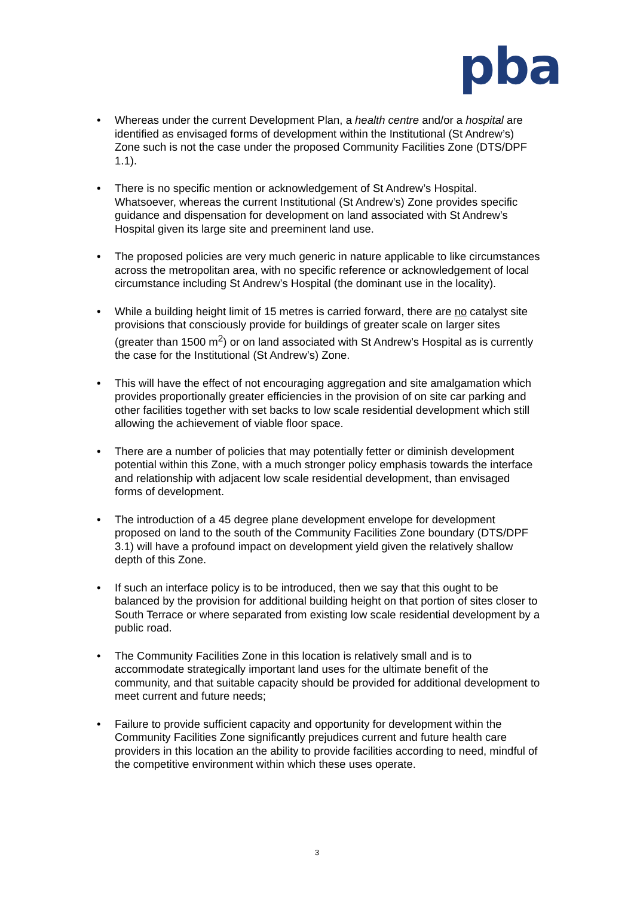pba
• Whereas under the current Development Plan, a health centre and/or a hospital are identified as envisaged forms of development within the Institutional (St Andrew’s) Zone such is not the case under the proposed Community Facilities Zone (DTS/DPF 1.1).
• There is no specific mention or acknowledgement of St Andrew’s Hospital. Whatsoever, whereas the current Institutional (St Andrew’s) Zone provides specific guidance and dispensation for development on land associated with St Andrew’s Hospital given its large site and preeminent land use.
• The proposed policies are very much generic in nature applicable to like circumstances across the metropolitan area, with no specific reference or acknowledgement of local circumstance including St Andrew’s Hospital (the dominant use in the locality).
• While a building height limit of 15 metres is carried forward, there are no catalyst site provisions that consciously provide for buildings of greater scale on larger sites (greater than 1500 m<sup>2</sup>) or on land associated with St Andrew’s Hospital as is currently the case for the Institutional (St Andrew’s) Zone.
• This will have the effect of not encouraging aggregation and site amalgamation which provides proportionally greater efficiencies in the provision of on site car parking and other facilities together with set backs to low scale residential development which still allowing the achievement of viable floor space.
• There are a number of policies that may potentially fetter or diminish development potential within this Zone, with a much stronger policy emphasis towards the interface and relationship with adjacent low scale residential development, than envisaged forms of development.
• The introduction of a 45 degree plane development envelope for development proposed on land to the south of the Community Facilities Zone boundary (DTS/DPF 3.1) will have a profound impact on development yield given the relatively shallow depth of this Zone.
• If such an interface policy is to be introduced, then we say that this ought to be balanced by the provision for additional building height on that portion of sites closer to South Terrace or where separated from existing low scale residential development by a public road.
• The Community Facilities Zone in this location is relatively small and is to accommodate strategically important land uses for the ultimate benefit of the community, and that suitable capacity should be provided for additional development to meet current and future needs;
• Failure to provide sufficient capacity and opportunity for development within the Community Facilities Zone significantly prejudices current and future health care providers in this location an the ability to provide facilities according to need, mindful of the competitive environment within which these uses operate.
3